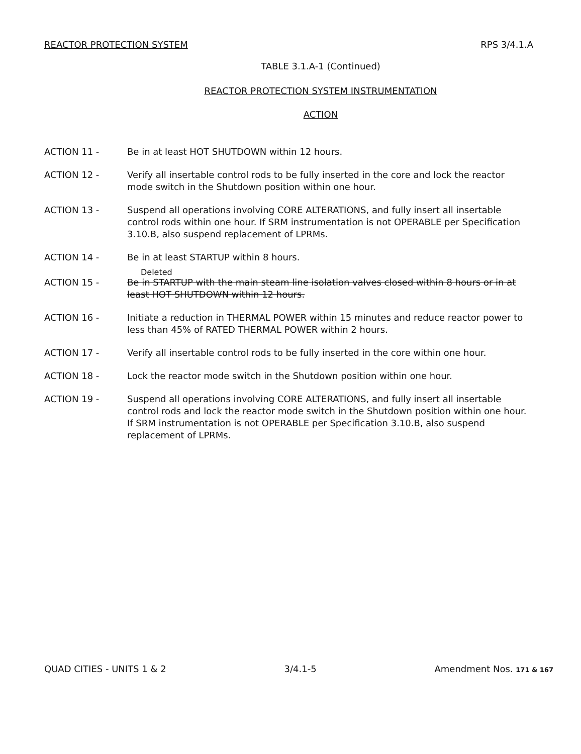REACTOR PROTECTION SYSTEM RPS 3/4.1.A
TABLE 3.1.A-1 (Continued)
REACTOR PROTECTION SYSTEM INSTRUMENTATION
ACTION
ACTION 11 - Be in at least HOT SHUTDOWN within 12 hours.
ACTION 12 - Verify all insertable control rods to be fully inserted in the core and lock the reactor mode switch in the Shutdown position within one hour.
ACTION 13 - Suspend all operations involving CORE ALTERATIONS, and fully insert all insertable control rods within one hour. If SRM instrumentation is not OPERABLE per Specification 3.10.B, also suspend replacement of LPRMs.
ACTION 14 - Be in at least STARTUP within 8 hours.
Deleted
ACTION 15 - Be in STARTUP with the main steam line isolation valves closed within 8 hours or in at least HOT SHUTDOWN within 12 hours.
ACTION 16 - Initiate a reduction in THERMAL POWER within 15 minutes and reduce reactor power to less than 45% of RATED THERMAL POWER within 2 hours.
ACTION 17 - Verify all insertable control rods to be fully inserted in the core within one hour.
ACTION 18 - Lock the reactor mode switch in the Shutdown position within one hour.
ACTION 19 - Suspend all operations involving CORE ALTERATIONS, and fully insert all insertable control rods and lock the reactor mode switch in the Shutdown position within one hour. If SRM instrumentation is not OPERABLE per Specification 3.10.B, also suspend replacement of LPRMs.
QUAD CITIES - UNITS 1 & 2 3/4.1-5 Amendment Nos. 171 & 167